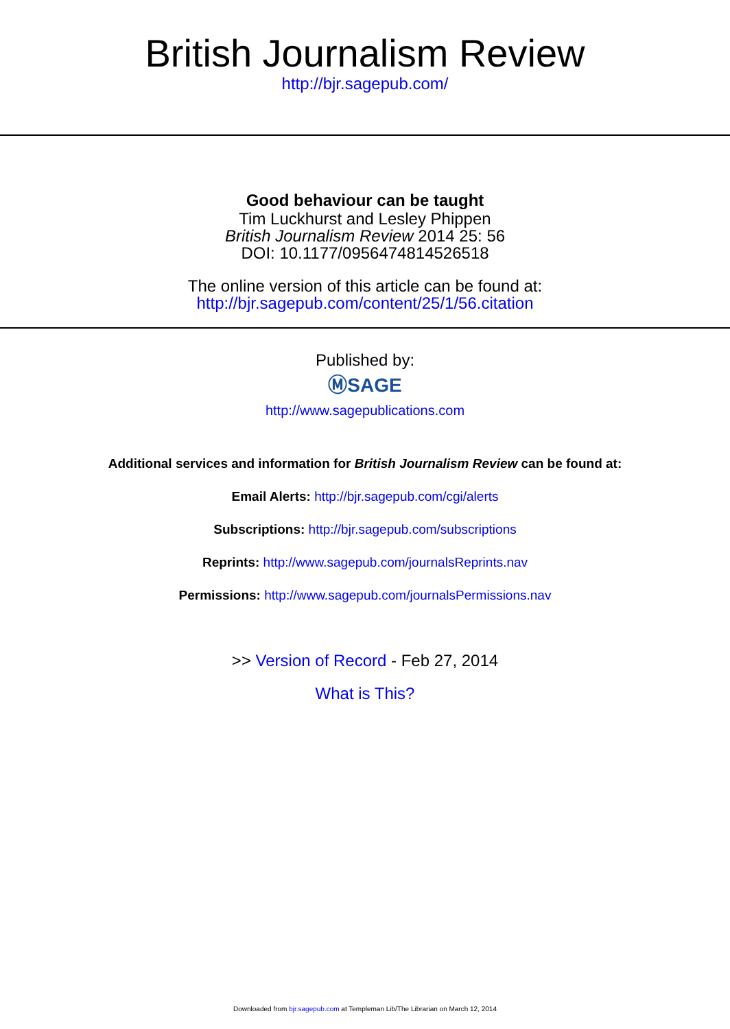British Journalism Review
http://bjr.sagepub.com/
Good behaviour can be taught
Tim Luckhurst and Lesley Phippen
British Journalism Review 2014 25: 56
DOI: 10.1177/0956474814526518
The online version of this article can be found at:
http://bjr.sagepub.com/content/25/1/56.citation
Published by:
ⓂSAGE
http://www.sagepublications.com
Additional services and information for British Journalism Review can be found at:
Email Alerts: http://bjr.sagepub.com/cgi/alerts
Subscriptions: http://bjr.sagepub.com/subscriptions
Reprints: http://www.sagepub.com/journalsReprints.nav
Permissions: http://www.sagepub.com/journalsPermissions.nav
>> Version of Record - Feb 27, 2014
What is This?
Downloaded from bjr.sagepub.com at Templeman Lib/The Librarian on March 12, 2014